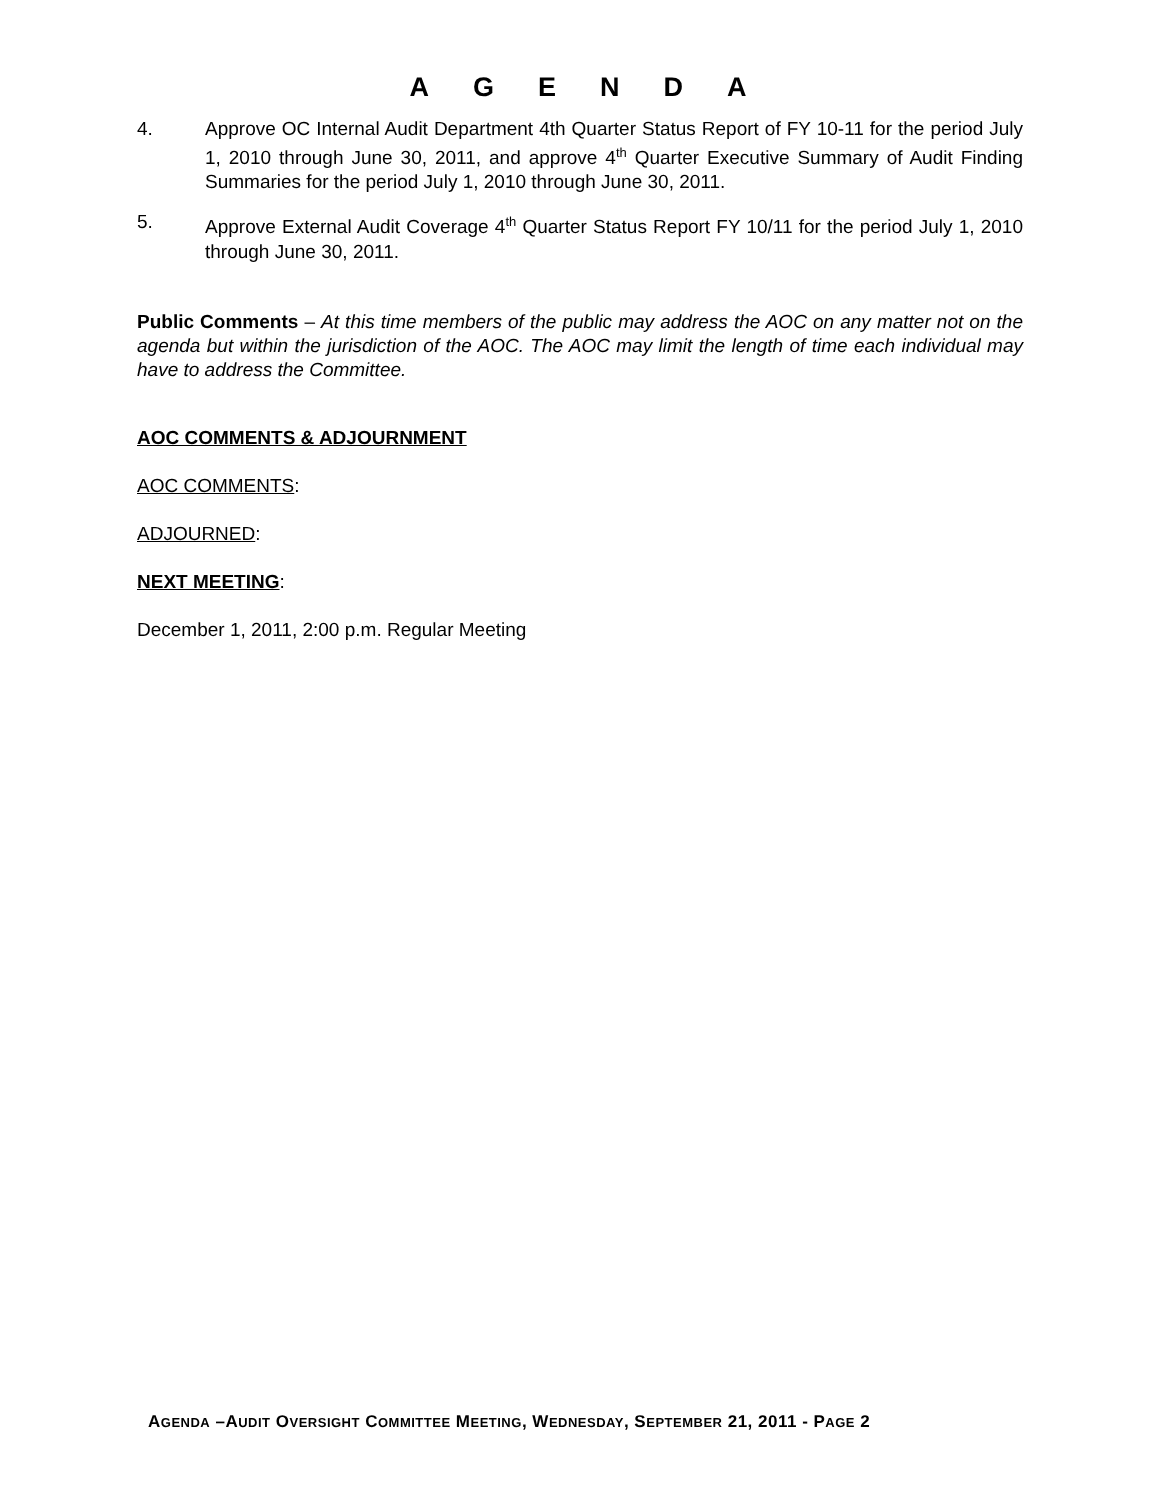AGENDA
4. Approve OC Internal Audit Department 4th Quarter Status Report of FY 10-11 for the period July 1, 2010 through June 30, 2011, and approve 4<sup>th</sup> Quarter Executive Summary of Audit Finding Summaries for the period July 1, 2010 through June 30, 2011.
5. Approve External Audit Coverage 4<sup>th</sup> Quarter Status Report FY 10/11 for the period July 1, 2010 through June 30, 2011.
Public Comments – At this time members of the public may address the AOC on any matter not on the agenda but within the jurisdiction of the AOC. The AOC may limit the length of time each individual may have to address the Committee.
AOC COMMENTS & ADJOURNMENT
AOC COMMENTS:
ADJOURNED:
NEXT MEETING:
December 1, 2011, 2:00 p.m. Regular Meeting
AGENDA –AUDIT OVERSIGHT COMMITTEE MEETING, WEDNESDAY, SEPTEMBER 21, 2011 - PAGE 2